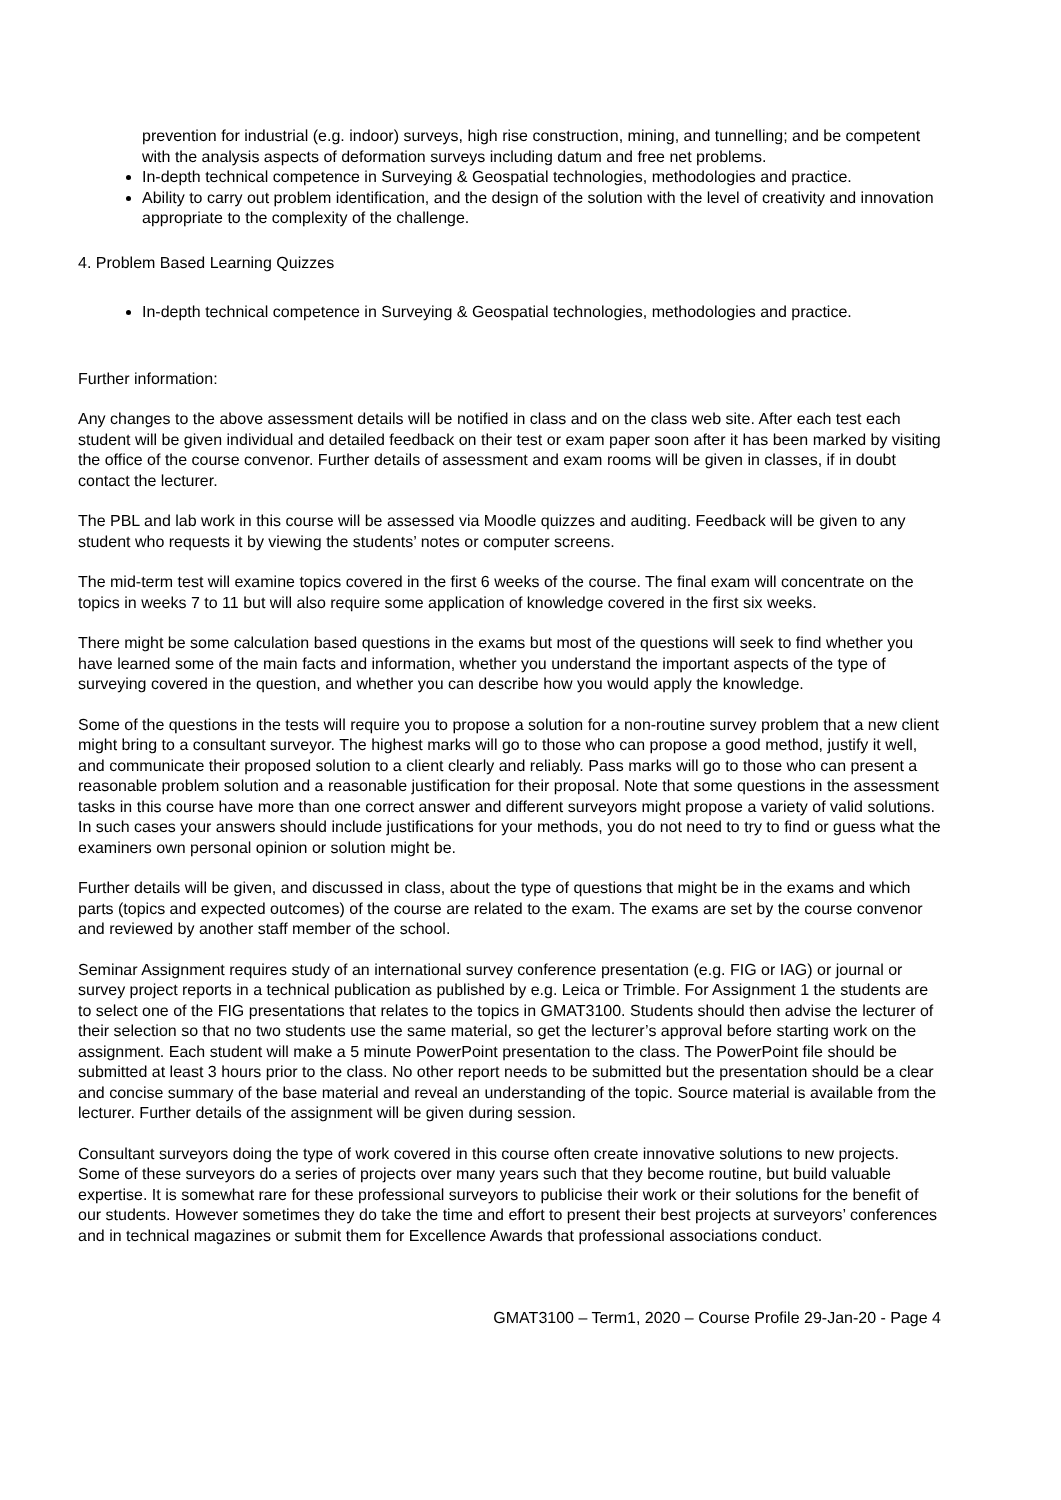prevention for industrial (e.g. indoor) surveys, high rise construction, mining, and tunnelling; and be competent with the analysis aspects of deformation surveys including datum and free net problems.
In-depth technical competence in Surveying & Geospatial technologies, methodologies and practice.
Ability to carry out problem identification, and the design of the solution with the level of creativity and innovation appropriate to the complexity of the challenge.
4. Problem Based Learning Quizzes
In-depth technical competence in Surveying & Geospatial technologies, methodologies and practice.
Further information:
Any changes to the above assessment details will be notified in class and on the class web site. After each test each student will be given individual and detailed feedback on their test or exam paper soon after it has been marked by visiting the office of the course convenor. Further details of assessment and exam rooms will be given in classes, if in doubt contact the lecturer.
The PBL and lab work in this course will be assessed via Moodle quizzes and auditing. Feedback will be given to any student who requests it by viewing the students’ notes or computer screens.
The mid-term test will examine topics covered in the first 6 weeks of the course. The final exam will concentrate on the topics in weeks 7 to 11 but will also require some application of knowledge covered in the first six weeks.
There might be some calculation based questions in the exams but most of the questions will seek to find whether you have learned some of the main facts and information, whether you understand the important aspects of the type of surveying covered in the question, and whether you can describe how you would apply the knowledge.
Some of the questions in the tests will require you to propose a solution for a non-routine survey problem that a new client might bring to a consultant surveyor. The highest marks will go to those who can propose a good method, justify it well, and communicate their proposed solution to a client clearly and reliably. Pass marks will go to those who can present a reasonable problem solution and a reasonable justification for their proposal. Note that some questions in the assessment tasks in this course have more than one correct answer and different surveyors might propose a variety of valid solutions. In such cases your answers should include justifications for your methods, you do not need to try to find or guess what the examiners own personal opinion or solution might be.
Further details will be given, and discussed in class, about the type of questions that might be in the exams and which parts (topics and expected outcomes) of the course are related to the exam. The exams are set by the course convenor and reviewed by another staff member of the school.
Seminar Assignment requires study of an international survey conference presentation (e.g. FIG or IAG) or journal or survey project reports in a technical publication as published by e.g. Leica or Trimble. For Assignment 1 the students are to select one of the FIG presentations that relates to the topics in GMAT3100. Students should then advise the lecturer of their selection so that no two students use the same material, so get the lecturer’s approval before starting work on the assignment. Each student will make a 5 minute PowerPoint presentation to the class. The PowerPoint file should be submitted at least 3 hours prior to the class. No other report needs to be submitted but the presentation should be a clear and concise summary of the base material and reveal an understanding of the topic. Source material is available from the lecturer. Further details of the assignment will be given during session.
Consultant surveyors doing the type of work covered in this course often create innovative solutions to new projects. Some of these surveyors do a series of projects over many years such that they become routine, but build valuable expertise. It is somewhat rare for these professional surveyors to publicise their work or their solutions for the benefit of our students. However sometimes they do take the time and effort to present their best projects at surveyors’ conferences and in technical magazines or submit them for Excellence Awards that professional associations conduct.
GMAT3100 – Term1, 2020 – Course Profile 29-Jan-20 - Page 4